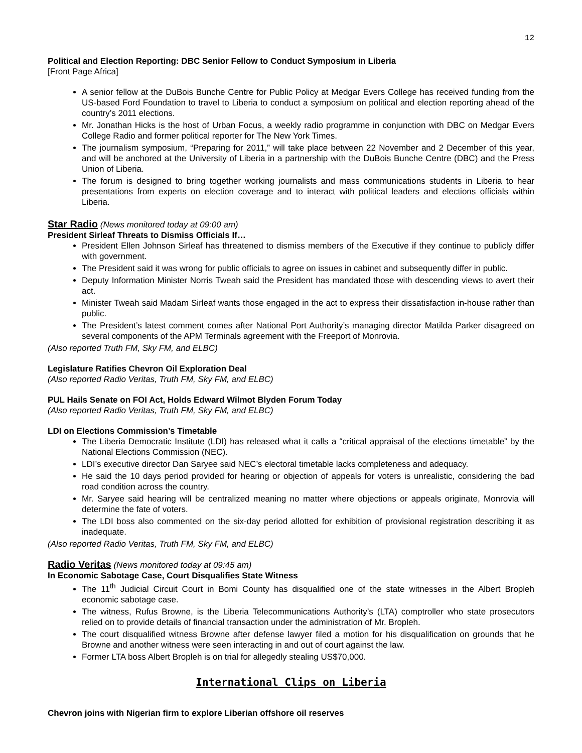12
Political and Election Reporting: DBC Senior Fellow to Conduct Symposium in Liberia
[Front Page Africa]
A senior fellow at the DuBois Bunche Centre for Public Policy at Medgar Evers College has received funding from the US-based Ford Foundation to travel to Liberia to conduct a symposium on political and election reporting ahead of the country’s 2011 elections.
Mr. Jonathan Hicks is the host of Urban Focus, a weekly radio programme in conjunction with DBC on Medgar Evers College Radio and former political reporter for The New York Times.
The journalism symposium, “Preparing for 2011,” will take place between 22 November and 2 December of this year, and will be anchored at the University of Liberia in a partnership with the DuBois Bunche Centre (DBC) and the Press Union of Liberia.
The forum is designed to bring together working journalists and mass communications students in Liberia to hear presentations from experts on election coverage and to interact with political leaders and elections officials within Liberia.
Star Radio (News monitored today at 09:00 am)
President Sirleaf Threats to Dismiss Officials If…
President Ellen Johnson Sirleaf has threatened to dismiss members of the Executive if they continue to publicly differ with government.
The President said it was wrong for public officials to agree on issues in cabinet and subsequently differ in public.
Deputy Information Minister Norris Tweah said the President has mandated those with descending views to avert their act.
Minister Tweah said Madam Sirleaf wants those engaged in the act to express their dissatisfaction in-house rather than public.
The President’s latest comment comes after National Port Authority’s managing director Matilda Parker disagreed on several components of the APM Terminals agreement with the Freeport of Monrovia.
(Also reported Truth FM, Sky FM, and ELBC)
Legislature Ratifies Chevron Oil Exploration Deal
(Also reported Radio Veritas, Truth FM, Sky FM, and ELBC)
PUL Hails Senate on FOI Act, Holds Edward Wilmot Blyden Forum Today
(Also reported Radio Veritas, Truth FM, Sky FM, and ELBC)
LDI on Elections Commission’s Timetable
The Liberia Democratic Institute (LDI) has released what it calls a “critical appraisal of the elections timetable” by the National Elections Commission (NEC).
LDI’s executive director Dan Saryee said NEC’s electoral timetable lacks completeness and adequacy.
He said the 10 days period provided for hearing or objection of appeals for voters is unrealistic, considering the bad road condition across the country.
Mr. Saryee said hearing will be centralized meaning no matter where objections or appeals originate, Monrovia will determine the fate of voters.
The LDI boss also commented on the six-day period allotted for exhibition of provisional registration describing it as inadequate.
(Also reported Radio Veritas, Truth FM, Sky FM, and ELBC)
Radio Veritas (News monitored today at 09:45 am)
In Economic Sabotage Case, Court Disqualifies State Witness
The 11<sup>th</sup> Judicial Circuit Court in Bomi County has disqualified one of the state witnesses in the Albert Bropleh economic sabotage case.
The witness, Rufus Browne, is the Liberia Telecommunications Authority’s (LTA) comptroller who state prosecutors relied on to provide details of financial transaction under the administration of Mr. Bropleh.
The court disqualified witness Browne after defense lawyer filed a motion for his disqualification on grounds that he Browne and another witness were seen interacting in and out of court against the law.
Former LTA boss Albert Bropleh is on trial for allegedly stealing US$70,000.
International Clips on Liberia
Chevron joins with Nigerian firm to explore Liberian offshore oil reserves